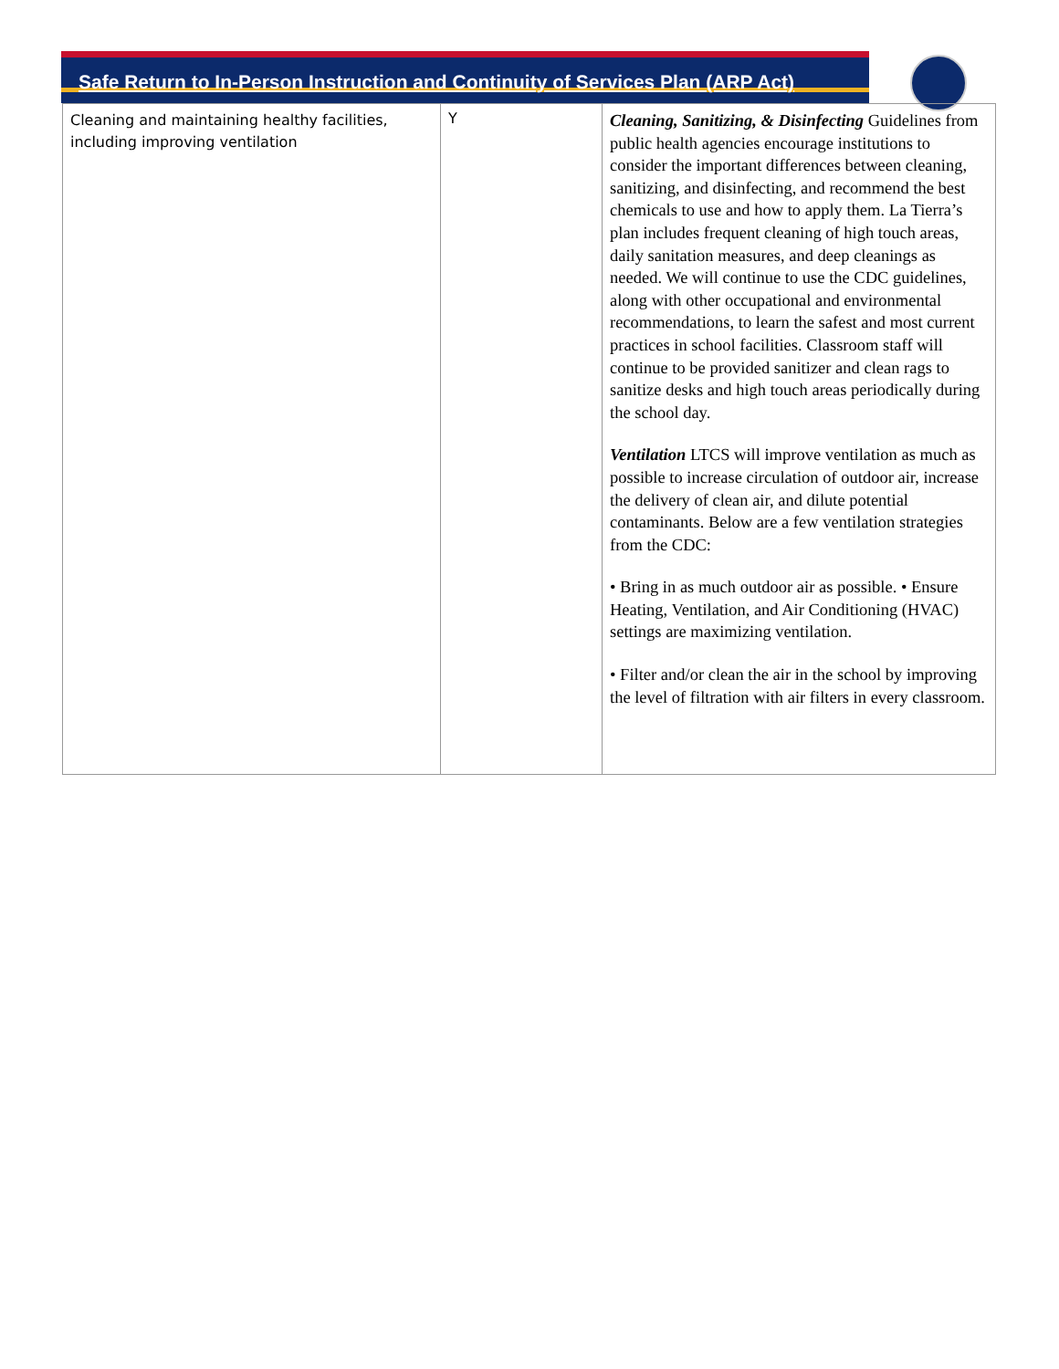Safe Return to In-Person Instruction and Continuity of Services Plan (ARP Act)
| Cleaning and maintaining healthy facilities, including improving ventilation | Y | Cleaning, Sanitizing, & Disinfecting Guidelines from public health agencies encourage institutions to consider the important differences between cleaning, sanitizing, and disinfecting, and recommend the best chemicals to use and how to apply them. La Tierra’s plan includes frequent cleaning of high touch areas, daily sanitation measures, and deep cleanings as needed. We will continue to use the CDC guidelines, along with other occupational and environmental recommendations, to learn the safest and most current practices in school facilities. Classroom staff will continue to be provided sanitizer and clean rags to sanitize desks and high touch areas periodically during the school day. Ventilation LTCS will improve ventilation as much as possible to increase circulation of outdoor air, increase the delivery of clean air, and dilute potential contaminants. Below are a few ventilation strategies from the CDC: • Bring in as much outdoor air as possible. • Ensure Heating, Ventilation, and Air Conditioning (HVAC) settings are maximizing ventilation. • Filter and/or clean the air in the school by improving the level of filtration with air filters in every classroom. |